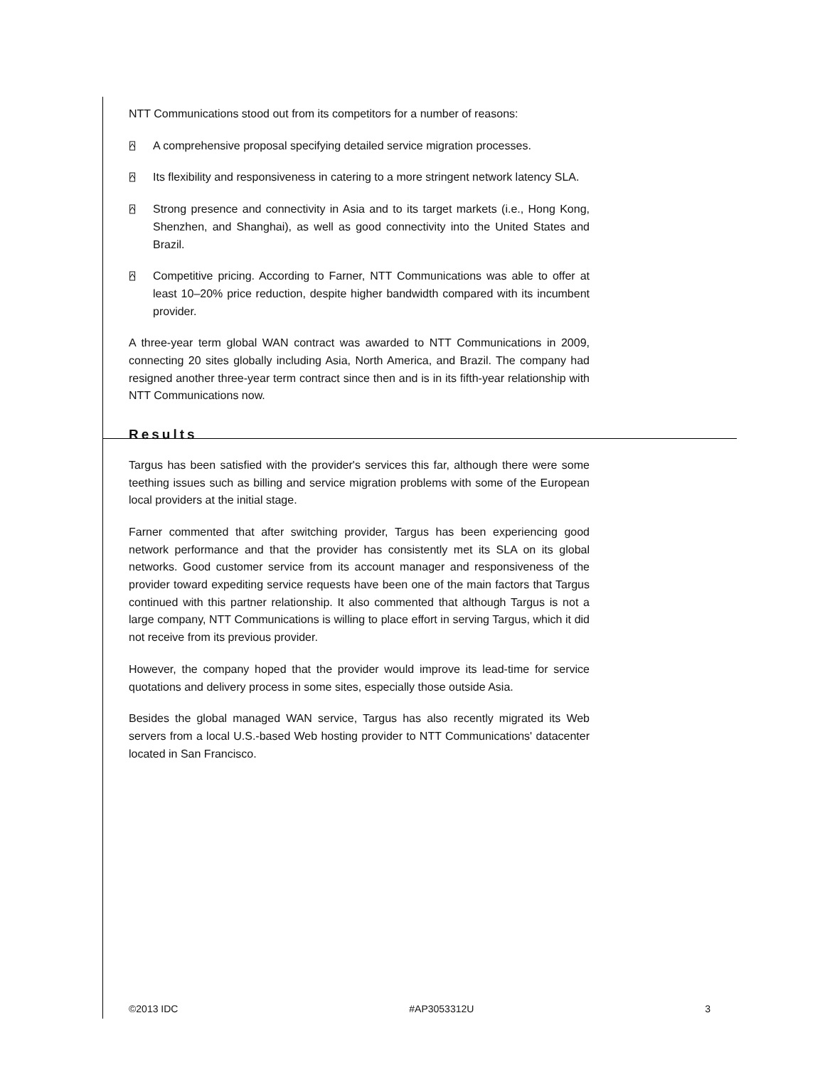NTT Communications stood out from its competitors for a number of reasons:
⍓ A comprehensive proposal specifying detailed service migration processes.
⍓ Its flexibility and responsiveness in catering to a more stringent network latency SLA.
⍓ Strong presence and connectivity in Asia and to its target markets (i.e., Hong Kong, Shenzhen, and Shanghai), as well as good connectivity into the United States and Brazil.
⍓ Competitive pricing. According to Farner, NTT Communications was able to offer at least 10–20% price reduction, despite higher bandwidth compared with its incumbent provider.
A three-year term global WAN contract was awarded to NTT Communications in 2009, connecting 20 sites globally including Asia, North America, and Brazil. The company had resigned another three-year term contract since then and is in its fifth-year relationship with NTT Communications now.
Results
Targus has been satisfied with the provider's services this far, although there were some teething issues such as billing and service migration problems with some of the European local providers at the initial stage.
Farner commented that after switching provider, Targus has been experiencing good network performance and that the provider has consistently met its SLA on its global networks. Good customer service from its account manager and responsiveness of the provider toward expediting service requests have been one of the main factors that Targus continued with this partner relationship. It also commented that although Targus is not a large company, NTT Communications is willing to place effort in serving Targus, which it did not receive from its previous provider.
However, the company hoped that the provider would improve its lead-time for service quotations and delivery process in some sites, especially those outside Asia.
Besides the global managed WAN service, Targus has also recently migrated its Web servers from a local U.S.-based Web hosting provider to NTT Communications' datacenter located in San Francisco.
©2013 IDC #AP3053312U 3